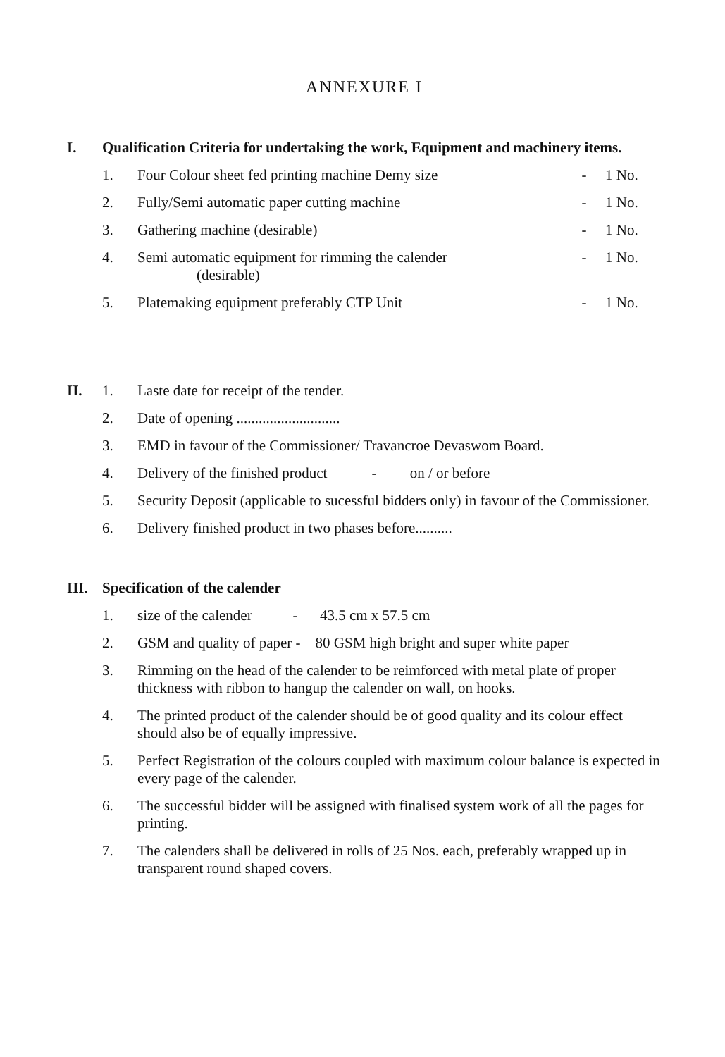ANNEXURE I
I. Qualification Criteria for undertaking the work, Equipment and machinery items.
1. Four Colour sheet fed printing machine Demy size - 1 No.
2. Fully/Semi automatic paper cutting machine - 1 No.
3. Gathering machine (desirable) - 1 No.
4. Semi automatic equipment for rimming the calender
(desirable) - 1 No.
5. Platemaking equipment preferably CTP Unit - 1 No.
II. 1. Laste date for receipt of the tender.
2. Date of opening ............................
3. EMD in favour of the Commissioner/ Travancroe Devaswom Board.
4. Delivery of the finished product - on / or before
5. Security Deposit (applicable to sucessful bidders only) in favour of the Commissioner.
6. Delivery finished product in two phases before..........
III. Specification of the calender
1. size of the calender - 43.5 cm x 57.5 cm
2. GSM and quality of paper - 80 GSM high bright and super white paper
3. Rimming on the head of the calender to be reimforced with metal plate of proper thickness with ribbon to hangup the calender on wall, on hooks.
4. The printed product of the calender should be of good quality and its colour effect should also be of equally impressive.
5. Perfect Registration of the colours coupled with maximum colour balance is expected in every page of the calender.
6. The successful bidder will be assigned with finalised system work of all the pages for printing.
7. The calenders shall be delivered in rolls of 25 Nos. each, preferably wrapped up in transparent round shaped covers.